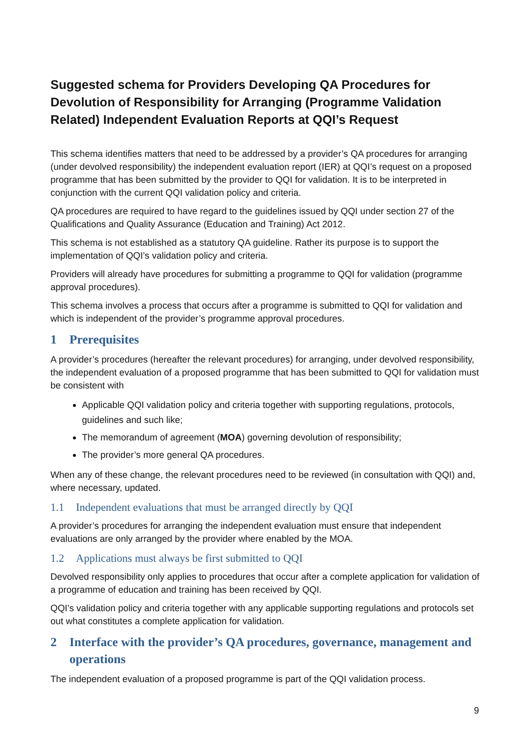Suggested schema for Providers Developing QA Procedures for Devolution of Responsibility for Arranging (Programme Validation Related) Independent Evaluation Reports at QQI’s Request
This schema identifies matters that need to be addressed by a provider’s QA procedures for arranging (under devolved responsibility) the independent evaluation report (IER) at QQI’s request on a proposed programme that has been submitted by the provider to QQI for validation. It is to be interpreted in conjunction with the current QQI validation policy and criteria.
QA procedures are required to have regard to the guidelines issued by QQI under section 27 of the Qualifications and Quality Assurance (Education and Training) Act 2012.
This schema is not established as a statutory QA guideline. Rather its purpose is to support the implementation of QQI’s validation policy and criteria.
Providers will already have procedures for submitting a programme to QQI for validation (programme approval procedures).
This schema involves a process that occurs after a programme is submitted to QQI for validation and which is independent of the provider’s programme approval procedures.
1 Prerequisites
A provider’s procedures (hereafter the relevant procedures) for arranging, under devolved responsibility, the independent evaluation of a proposed programme that has been submitted to QQI for validation must be consistent with
Applicable QQI validation policy and criteria together with supporting regulations, protocols, guidelines and such like;
The memorandum of agreement (MOA) governing devolution of responsibility;
The provider’s more general QA procedures.
When any of these change, the relevant procedures need to be reviewed (in consultation with QQI) and, where necessary, updated.
1.1 Independent evaluations that must be arranged directly by QQI
A provider’s procedures for arranging the independent evaluation must ensure that independent evaluations are only arranged by the provider where enabled by the MOA.
1.2 Applications must always be first submitted to QQI
Devolved responsibility only applies to procedures that occur after a complete application for validation of a programme of education and training has been received by QQI.
QQI’s validation policy and criteria together with any applicable supporting regulations and protocols set out what constitutes a complete application for validation.
2 Interface with the provider’s QA procedures, governance, management and operations
The independent evaluation of a proposed programme is part of the QQI validation process.
9